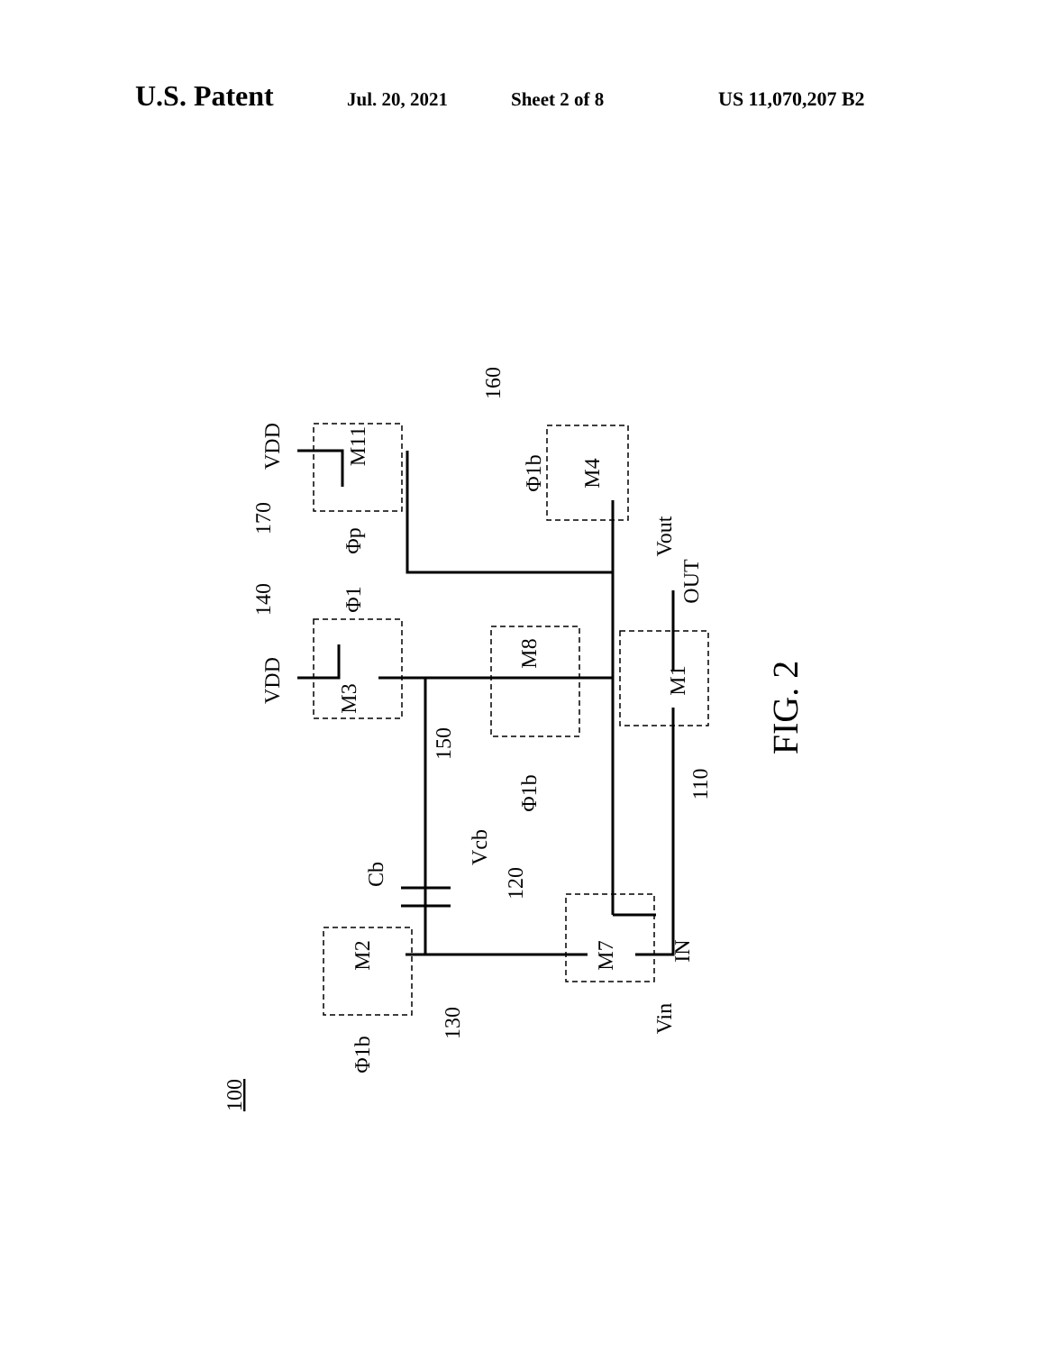U.S. Patent Jul. 20, 2021 Sheet 2 of 8 US 11,070,207 B2
VDD
M11
Φp
170
160
Φ1b
M4
Vout
OUT
140
Φ1
VDD
M3
M8
150
Φ1b
M1
110
FIG. 2
Cb
Vcb
120
M2
M7
IN
Vin
130
Φ1b
100